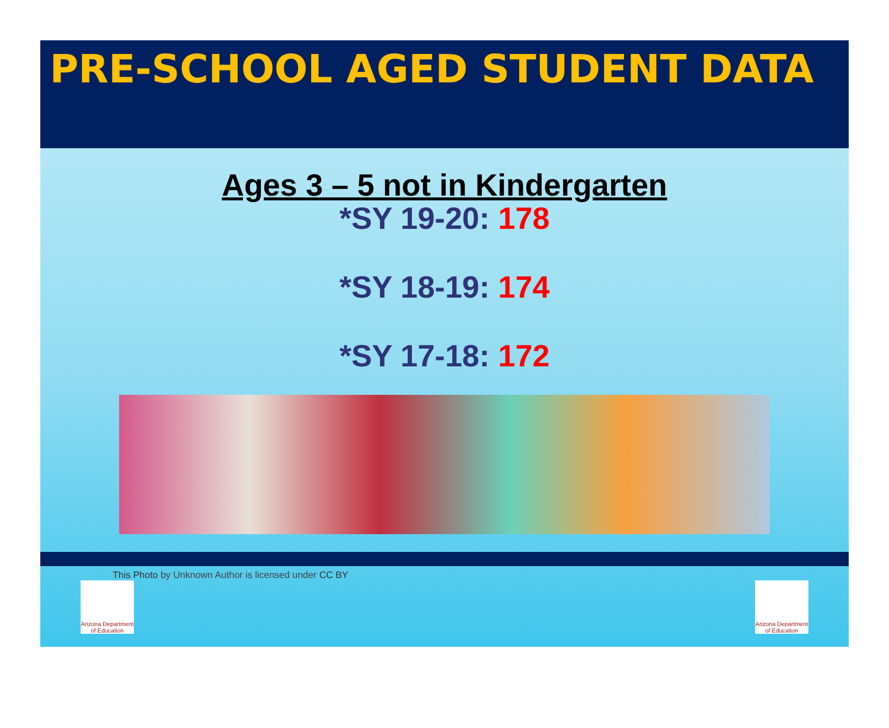PRE-SCHOOL AGED STUDENT DATA
Ages 3 – 5 not in Kindergarten
*SY 19-20: 178
*SY 18-19: 174
*SY 17-18: 172
This Photo by Unknown Author is licensed under CC BY
Arizona Department of Education
Arizona Department of Education